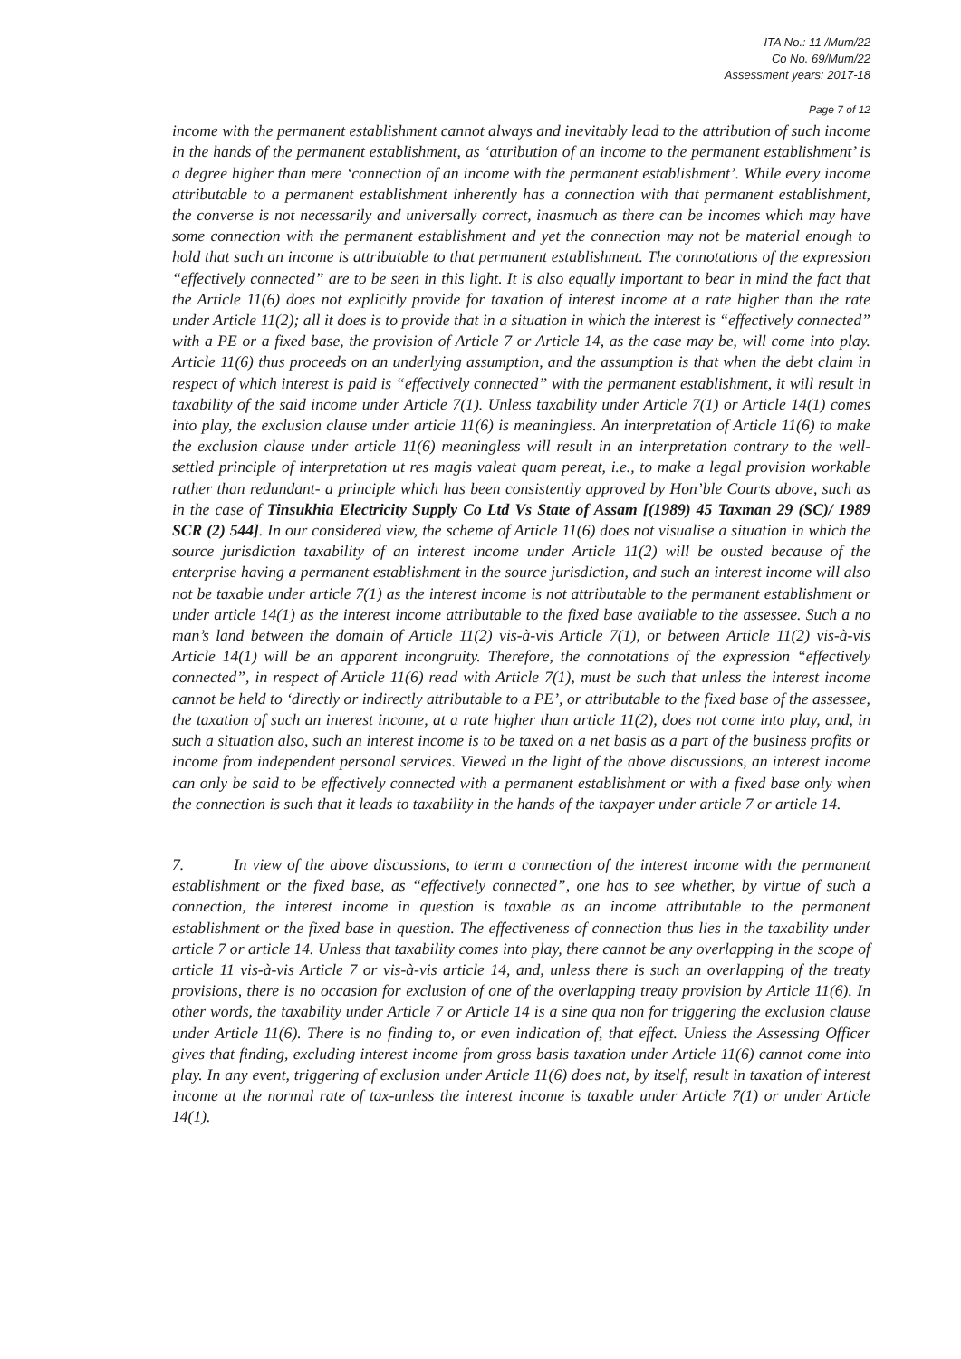ITA No.: 11 /Mum/22
Co No. 69/Mum/22
Assessment years: 2017-18
Page 7 of 12
income with the permanent establishment cannot always and inevitably lead to the attribution of such income in the hands of the permanent establishment, as ‘attribution of an income to the permanent establishment’ is a degree higher than mere ‘connection of an income with the permanent establishment’. While every income attributable to a permanent establishment inherently has a connection with that permanent establishment, the converse is not necessarily and universally correct, inasmuch as there can be incomes which may have some connection with the permanent establishment and yet the connection may not be material enough to hold that such an income is attributable to that permanent establishment. The connotations of the expression “effectively connected” are to be seen in this light. It is also equally important to bear in mind the fact that the Article 11(6) does not explicitly provide for taxation of interest income at a rate higher than the rate under Article 11(2); all it does is to provide that in a situation in which the interest is “effectively connected” with a PE or a fixed base, the provision of Article 7 or Article 14, as the case may be, will come into play. Article 11(6) thus proceeds on an underlying assumption, and the assumption is that when the debt claim in respect of which interest is paid is “effectively connected” with the permanent establishment, it will result in taxability of the said income under Article 7(1). Unless taxability under Article 7(1) or Article 14(1) comes into play, the exclusion clause under article 11(6) is meaningless. An interpretation of Article 11(6) to make the exclusion clause under article 11(6) meaningless will result in an interpretation contrary to the well-settled principle of interpretation ut res magis valeat quam pereat, i.e., to make a legal provision workable rather than redundant- a principle which has been consistently approved by Hon’ble Courts above, such as in the case of Tinsukhia Electricity Supply Co Ltd Vs State of Assam [(1989) 45 Taxman 29 (SC)/ 1989 SCR (2) 544]. In our considered view, the scheme of Article 11(6) does not visualise a situation in which the source jurisdiction taxability of an interest income under Article 11(2) will be ousted because of the enterprise having a permanent establishment in the source jurisdiction, and such an interest income will also not be taxable under article 7(1) as the interest income is not attributable to the permanent establishment or under article 14(1) as the interest income attributable to the fixed base available to the assessee. Such a no man’s land between the domain of Article 11(2) vis-à-vis Article 7(1), or between Article 11(2) vis-à-vis Article 14(1) will be an apparent incongruity. Therefore, the connotations of the expression “effectively connected”, in respect of Article 11(6) read with Article 7(1), must be such that unless the interest income cannot be held to ‘directly or indirectly attributable to a PE’, or attributable to the fixed base of the assessee, the taxation of such an interest income, at a rate higher than article 11(2), does not come into play, and, in such a situation also, such an interest income is to be taxed on a net basis as a part of the business profits or income from independent personal services. Viewed in the light of the above discussions, an interest income can only be said to be effectively connected with a permanent establishment or with a fixed base only when the connection is such that it leads to taxability in the hands of the taxpayer under article 7 or article 14.
7. In view of the above discussions, to term a connection of the interest income with the permanent establishment or the fixed base, as “effectively connected”, one has to see whether, by virtue of such a connection, the interest income in question is taxable as an income attributable to the permanent establishment or the fixed base in question. The effectiveness of connection thus lies in the taxability under article 7 or article 14. Unless that taxability comes into play, there cannot be any overlapping in the scope of article 11 vis-à-vis Article 7 or vis-à-vis article 14, and, unless there is such an overlapping of the treaty provisions, there is no occasion for exclusion of one of the overlapping treaty provision by Article 11(6). In other words, the taxability under Article 7 or Article 14 is a sine qua non for triggering the exclusion clause under Article 11(6). There is no finding to, or even indication of, that effect. Unless the Assessing Officer gives that finding, excluding interest income from gross basis taxation under Article 11(6) cannot come into play. In any event, triggering of exclusion under Article 11(6) does not, by itself, result in taxation of interest income at the normal rate of tax-unless the interest income is taxable under Article 7(1) or under Article 14(1).